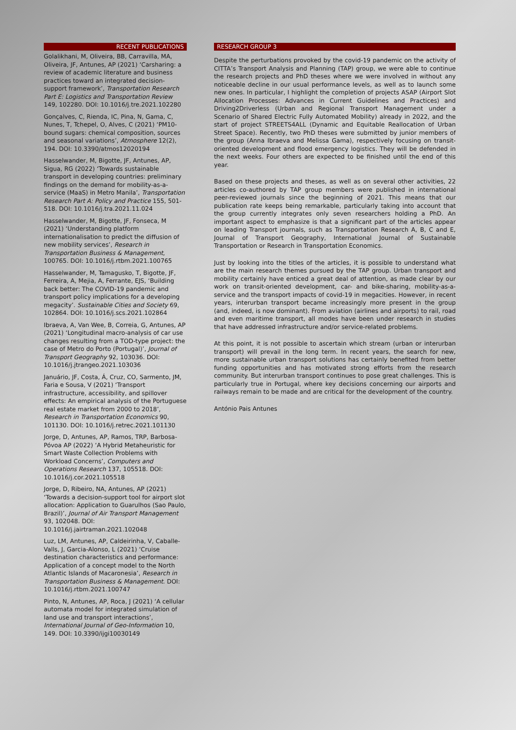RECENT PUBLICATIONS
Golalikhani, M, Oliveira, BB, Carravilla, MA, Oliveira, JF, Antunes, AP (2021) ‘Carsharing: a review of academic literature and business practices toward an integrated decision-support framework’, Transportation Research Part E: Logistics and Transportation Review 149, 102280. DOI: 10.1016/j.tre.2021.102280
Gonçalves, C, Rienda, IC, Pina, N, Gama, C, Nunes, T, Tchepel, O, Alves, C (2021) ‘PM10-bound sugars: chemical composition, sources and seasonal variations’, Atmosphere 12(2), 194. DOI: 10.3390/atmos12020194
Hasselwander, M, Bigotte, JF, Antunes, AP, Sigua, RG (2022) ‘Towards sustainable transport in developing countries: preliminary findings on the demand for mobility-as-a-service (MaaS) in Metro Manila’, Transportation Research Part A: Policy and Practice 155, 501-518. DOI: 10.1016/j.tra.2021.11.024
Hasselwander, M, Bigotte, JF, Fonseca, M (2021) ‘Understanding platform internationalisation to predict the diffusion of new mobility services’, Research in Transportation Business & Management, 100765. DOI: 10.1016/j.rtbm.2021.100765
Hasselwander, M, Tamagusko, T, Bigotte, JF, Ferreira, A, Mejia, A, Ferrante, EJS, ‘Building back better: The COVID-19 pandemic and transport policy implications for a developing megacity’. Sustainable Cities and Society 69, 102864. DOI: 10.1016/j.scs.2021.102864
Ibraeva, A, Van Wee, B, Correia, G, Antunes, AP (2021) ‘Longitudinal macro-analysis of car use changes resulting from a TOD-type project: the case of Metro do Porto (Portugal)’, Journal of Transport Geography 92, 103036. DOI: 10.1016/j.jtrangeo.2021.103036
Januário, JF, Costa, Á, Cruz, CO, Sarmento, JM, Faria e Sousa, V (2021) ‘Transport infrastructure, accessibility, and spillover effects: An empirical analysis of the Portuguese real estate market from 2000 to 2018’, Research in Transportation Economics 90, 101130. DOI: 10.1016/j.retrec.2021.101130
Jorge, D, Antunes, AP, Ramos, TRP, Barbosa-Póvoa AP (2022) ‘A Hybrid Metaheuristic for Smart Waste Collection Problems with Workload Concerns’, Computers and Operations Research 137, 105518. DOI: 10.1016/j.cor.2021.105518
Jorge, D, Ribeiro, NA, Antunes, AP (2021) ‘Towards a decision-support tool for airport slot allocation: Application to Guarulhos (Sao Paulo, Brazil)’, Journal of Air Transport Management 93, 102048. DOI: 10.1016/j.jairtraman.2021.102048
Luz, LM, Antunes, AP, Caldeirinha, V, Caballe-Valls, J, Garcia-Alonso, L (2021) ‘Cruise destination characteristics and performance: Application of a concept model to the North Atlantic Islands of Macaronesia’, Research in Transportation Business & Management. DOI: 10.1016/j.rtbm.2021.100747
Pinto, N, Antunes, AP, Roca, J (2021) ‘A cellular automata model for integrated simulation of land use and transport interactions’, International Journal of Geo-Information 10, 149. DOI: 10.3390/ijgi10030149
RESEARCH GROUP 3
Despite the perturbations provoked by the covid-19 pandemic on the activity of CITTA’s Transport Analysis and Planning (TAP) group, we were able to continue the research projects and PhD theses where we were involved in without any noticeable decline in our usual performance levels, as well as to launch some new ones. In particular, I highlight the completion of projects ASAP (Airport Slot Allocation Processes: Advances in Current Guidelines and Practices) and Driving2Driverless (Urban and Regional Transport Management under a Scenario of Shared Electric Fully Automated Mobility) already in 2022, and the start of project STREETS4ALL (Dynamic and Equitable Reallocation of Urban Street Space). Recently, two PhD theses were submitted by junior members of the group (Anna Ibraeva and Melissa Gama), respectively focusing on transit-oriented development and flood emergency logistics. They will be defended in the next weeks. Four others are expected to be finished until the end of this year.
Based on these projects and theses, as well as on several other activities, 22 articles co-authored by TAP group members were published in international peer-reviewed journals since the beginning of 2021. This means that our publication rate keeps being remarkable, particularly taking into account that the group currently integrates only seven researchers holding a PhD. An important aspect to emphasize is that a significant part of the articles appear on leading Transport journals, such as Transportation Research A, B, C and E, Journal of Transport Geography, International Journal of Sustainable Transportation or Research in Transportation Economics.
Just by looking into the titles of the articles, it is possible to understand what are the main research themes pursued by the TAP group. Urban transport and mobility certainly have enticed a great deal of attention, as made clear by our work on transit-oriented development, car- and bike-sharing, mobility-as-a-service and the transport impacts of covid-19 in megacities. However, in recent years, interurban transport became increasingly more present in the group (and, indeed, is now dominant). From aviation (airlines and airports) to rail, road and even maritime transport, all modes have been under research in studies that have addressed infrastructure and/or service-related problems.
At this point, it is not possible to ascertain which stream (urban or interurban transport) will prevail in the long term. In recent years, the search for new, more sustainable urban transport solutions has certainly benefited from better funding opportunities and has motivated strong efforts from the research community. But interurban transport continues to pose great challenges. This is particularly true in Portugal, where key decisions concerning our airports and railways remain to be made and are critical for the development of the country.
António Pais Antunes